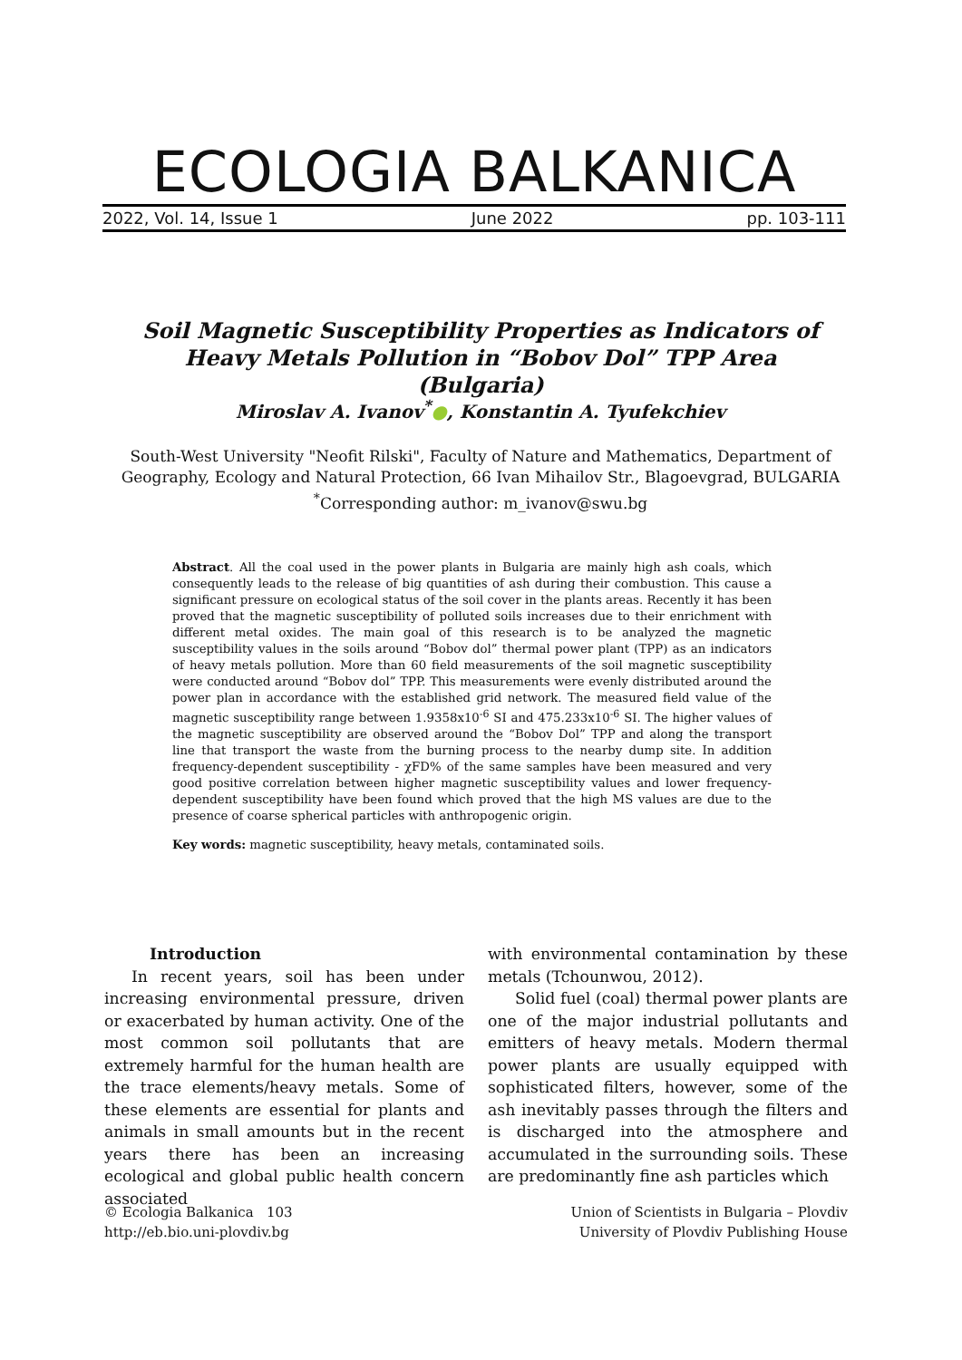ECOLOGIA BALKANICA
2022, Vol. 14, Issue 1 June 2022 pp. 103-111
Soil Magnetic Susceptibility Properties as Indicators of Heavy Metals Pollution in “Bobov Dol” TPP Area (Bulgaria)
Miroslav A. Ivanov<sup>*</sup>●, Konstantin A. Tyufekchiev
South-West University "Neofit Rilski", Faculty of Nature and Mathematics, Department of Geography, Ecology and Natural Protection, 66 Ivan Mihailov Str., Blagoevgrad, BULGARIA
<sup>*</sup> Corresponding author: m_ivanov@swu.bg
Abstract. All the coal used in the power plants in Bulgaria are mainly high ash coals, which consequently leads to the release of big quantities of ash during their combustion. This cause a significant pressure on ecological status of the soil cover in the plants areas. Recently it has been proved that the magnetic susceptibility of polluted soils increases due to their enrichment with different metal oxides. The main goal of this research is to be analyzed the magnetic susceptibility values in the soils around “Bobov dol” thermal power plant (TPP) as an indicators of heavy metals pollution. More than 60 field measurements of the soil magnetic susceptibility were conducted around “Bobov dol” TPP. This measurements were evenly distributed around the power plan in accordance with the established grid network. The measured field value of the magnetic susceptibility range between 1.9358x10<sup>-6</sup> SI and 475.233x10<sup>-6</sup> SI. The higher values of the magnetic susceptibility are observed around the “Bobov Dol” TPP and along the transport line that transport the waste from the burning process to the nearby dump site. In addition frequency-dependent susceptibility - χFD% of the same samples have been measured and very good positive correlation between higher magnetic susceptibility values and lower frequency-dependent susceptibility have been found which proved that the high MS values are due to the presence of coarse spherical particles with anthropogenic origin.
Key words: magnetic susceptibility, heavy metals, contaminated soils.
Introduction
In recent years, soil has been under increasing environmental pressure, driven or exacerbated by human activity. One of the most common soil pollutants that are extremely harmful for the human health are the trace elements/heavy metals. Some of these elements are essential for plants and animals in small amounts but in the recent years there has been an increasing ecological and global public health concern associated
with environmental contamination by these metals (Tchounwou, 2012).
Solid fuel (coal) thermal power plants are one of the major industrial pollutants and emitters of heavy metals. Modern thermal power plants are usually equipped with sophisticated filters, however, some of the ash inevitably passes through the filters and is discharged into the atmosphere and accumulated in the surrounding soils. These are predominantly fine ash particles which
© Ecologia Balkanica 103
http://eb.bio.uni-plovdiv.bg
Union of Scientists in Bulgaria – Plovdiv
University of Plovdiv Publishing House